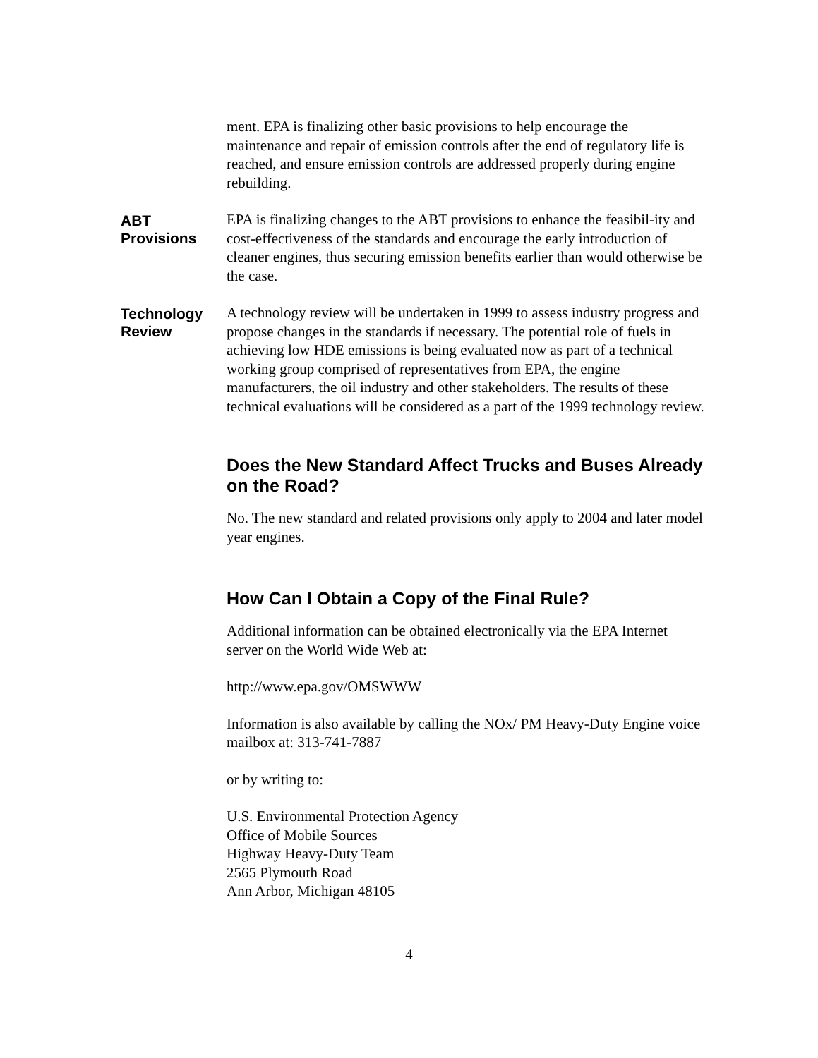ment. EPA is finalizing other basic provisions to help encourage the maintenance and repair of emission controls after the end of regulatory life is reached, and ensure emission controls are addressed properly during engine rebuilding.
ABT
Provisions
EPA is finalizing changes to the ABT provisions to enhance the feasibil-ity and cost-effectiveness of the standards and encourage the early introduction of cleaner engines, thus securing emission benefits earlier than would otherwise be the case.
Technology
Review
A technology review will be undertaken in 1999 to assess industry progress and propose changes in the standards if necessary. The potential role of fuels in achieving low HDE emissions is being evaluated now as part of a technical working group comprised of representatives from EPA, the engine manufacturers, the oil industry and other stakeholders. The results of these technical evaluations will be considered as a part of the 1999 technology review.
Does the New Standard Affect Trucks and Buses Already on the Road?
No. The new standard and related provisions only apply to 2004 and later model year engines.
How Can I Obtain a Copy of the Final Rule?
Additional information can be obtained electronically via the EPA Internet server on the World Wide Web at:
http://www.epa.gov/OMSWWW
Information is also available by calling the NOx/ PM Heavy-Duty Engine voice mailbox at: 313-741-7887
or by writing to:
U.S. Environmental Protection Agency
Office of Mobile Sources
Highway Heavy-Duty Team
2565 Plymouth Road
Ann Arbor, Michigan 48105
4